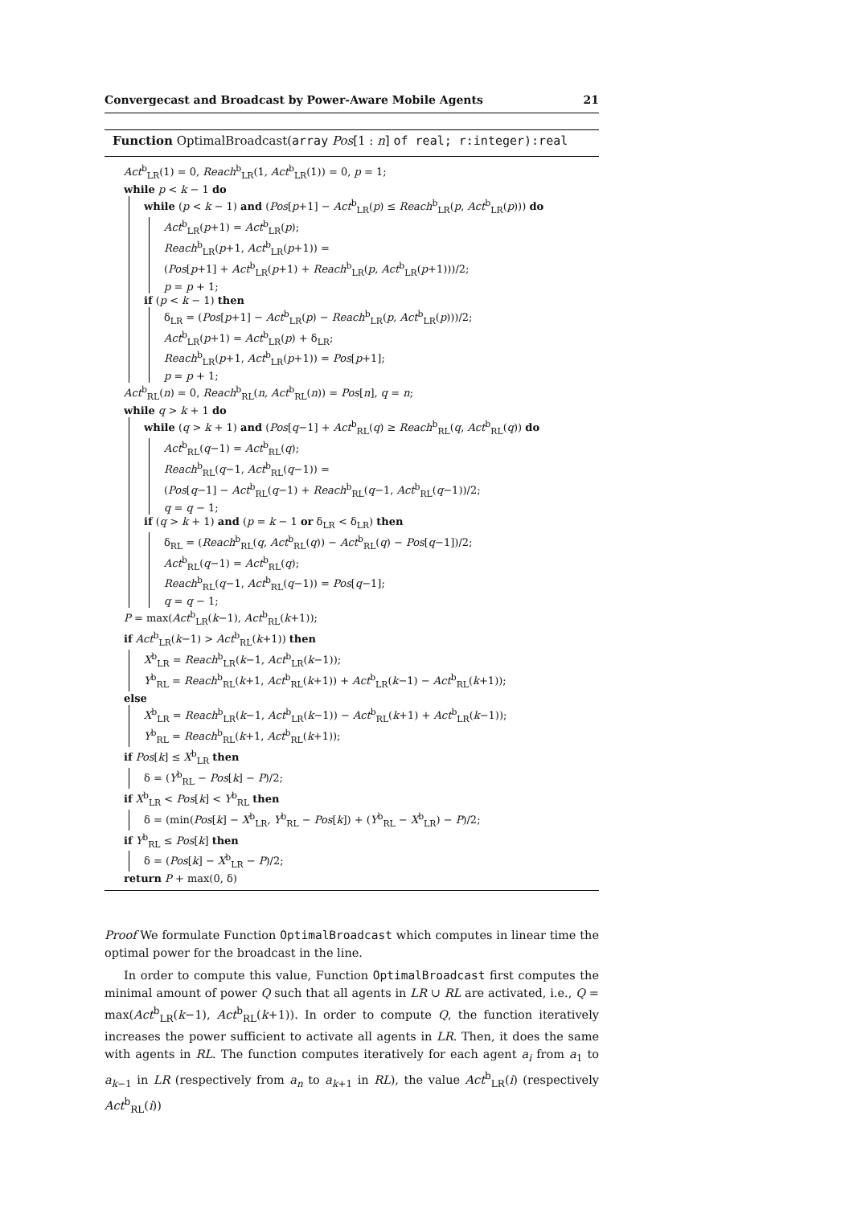Convergecast and Broadcast by Power-Aware Mobile Agents 21
Function OptimalBroadcast(array Pos[1 : n] of real; r:integer):real
Act<sup>b</sup><sub>LR</sub>(1) = 0, Reach<sup>b</sup><sub>LR</sub>(1, Act<sup>b</sup><sub>LR</sub>(1)) = 0, p = 1;
while p < k − 1 do
while (p < k − 1) and (Pos[p+1] − Act<sup>b</sup><sub>LR</sub>(p) ≤ Reach<sup>b</sup><sub>LR</sub>(p, Act<sup>b</sup><sub>LR</sub>(p))) do
Act<sup>b</sup><sub>LR</sub>(p+1) = Act<sup>b</sup><sub>LR</sub>(p);
Reach<sup>b</sup><sub>LR</sub>(p+1, Act<sup>b</sup><sub>LR</sub>(p+1)) =
(Pos[p+1] + Act<sup>b</sup><sub>LR</sub>(p+1) + Reach<sup>b</sup><sub>LR</sub>(p, Act<sup>b</sup><sub>LR</sub>(p+1)))/2;
p = p + 1;
if (p < k − 1) then
δ<sub>LR</sub> = (Pos[p+1] − Act<sup>b</sup><sub>LR</sub>(p) − Reach<sup>b</sup><sub>LR</sub>(p, Act<sup>b</sup><sub>LR</sub>(p)))/2;
Act<sup>b</sup><sub>LR</sub>(p+1) = Act<sup>b</sup><sub>LR</sub>(p) + δ<sub>LR</sub>;
Reach<sup>b</sup><sub>LR</sub>(p+1, Act<sup>b</sup><sub>LR</sub>(p+1)) = Pos[p+1];
p = p + 1;
Act<sup>b</sup><sub>RL</sub>(n) = 0, Reach<sup>b</sup><sub>RL</sub>(n, Act<sup>b</sup><sub>RL</sub>(n)) = Pos[n], q = n;
while q > k + 1 do
while (q > k + 1) and (Pos[q−1] + Act<sup>b</sup><sub>RL</sub>(q) ≥ Reach<sup>b</sup><sub>RL</sub>(q, Act<sup>b</sup><sub>RL</sub>(q)) do
Act<sup>b</sup><sub>RL</sub>(q−1) = Act<sup>b</sup><sub>RL</sub>(q);
Reach<sup>b</sup><sub>RL</sub>(q−1, Act<sup>b</sup><sub>RL</sub>(q−1)) =
(Pos[q−1] − Act<sup>b</sup><sub>RL</sub>(q−1) + Reach<sup>b</sup><sub>RL</sub>(q−1, Act<sup>b</sup><sub>RL</sub>(q−1))/2;
q = q − 1;
if (q > k + 1) and (p = k − 1 or δ<sub>LR</sub> < δ<sub>LR</sub>) then
δ<sub>RL</sub> = (Reach<sup>b</sup><sub>RL</sub>(q, Act<sup>b</sup><sub>RL</sub>(q)) − Act<sup>b</sup><sub>RL</sub>(q) − Pos[q−1])/2;
Act<sup>b</sup><sub>RL</sub>(q−1) = Act<sup>b</sup><sub>RL</sub>(q);
Reach<sup>b</sup><sub>RL</sub>(q−1, Act<sup>b</sup><sub>RL</sub>(q−1)) = Pos[q−1];
q = q − 1;
P = max(Act<sup>b</sup><sub>LR</sub>(k−1), Act<sup>b</sup><sub>RL</sub>(k+1));
if Act<sup>b</sup><sub>LR</sub>(k−1) > Act<sup>b</sup><sub>RL</sub>(k+1)) then
X<sup>b</sup><sub>LR</sub> = Reach<sup>b</sup><sub>LR</sub>(k−1, Act<sup>b</sup><sub>LR</sub>(k−1));
Y<sup>b</sup><sub>RL</sub> = Reach<sup>b</sup><sub>RL</sub>(k+1, Act<sup>b</sup><sub>RL</sub>(k+1)) + Act<sup>b</sup><sub>LR</sub>(k−1) − Act<sup>b</sup><sub>RL</sub>(k+1));
else
X<sup>b</sup><sub>LR</sub> = Reach<sup>b</sup><sub>LR</sub>(k−1, Act<sup>b</sup><sub>LR</sub>(k−1)) − Act<sup>b</sup><sub>RL</sub>(k+1) + Act<sup>b</sup><sub>LR</sub>(k−1));
Y<sup>b</sup><sub>RL</sub> = Reach<sup>b</sup><sub>RL</sub>(k+1, Act<sup>b</sup><sub>RL</sub>(k+1));
if Pos[k] ≤ X<sup>b</sup><sub>LR</sub> then
δ = (Y<sup>b</sup><sub>RL</sub> − Pos[k] − P)/2;
if X<sup>b</sup><sub>LR</sub> < Pos[k] < Y<sup>b</sup><sub>RL</sub> then
δ = (min(Pos[k] − X<sup>b</sup><sub>LR</sub>, Y<sup>b</sup><sub>RL</sub> − Pos[k]) + (Y<sup>b</sup><sub>RL</sub> − X<sup>b</sup><sub>LR</sub>) − P)/2;
if Y<sup>b</sup><sub>RL</sub> ≤ Pos[k] then
δ = (Pos[k] − X<sup>b</sup><sub>LR</sub> − P)/2;
return P + max(0, δ)
Proof We formulate Function OptimalBroadcast which computes in linear time the optimal power for the broadcast in the line.
In order to compute this value, Function OptimalBroadcast first computes the minimal amount of power Q such that all agents in LR ∪ RL are activated, i.e., Q = max(Act<sup>b</sup><sub>LR</sub>(k−1), Act<sup>b</sup><sub>RL</sub>(k+1)). In order to compute Q, the function iteratively increases the power sufficient to activate all agents in LR. Then, it does the same with agents in RL. The function computes iteratively for each agent a<sub>i</sub> from a<sub>1</sub> to a<sub>k−1</sub> in LR (respectively from a<sub>n</sub> to a<sub>k+1</sub> in RL), the value Act<sup>b</sup><sub>LR</sub>(i) (respectively Act<sup>b</sup><sub>RL</sub>(i))